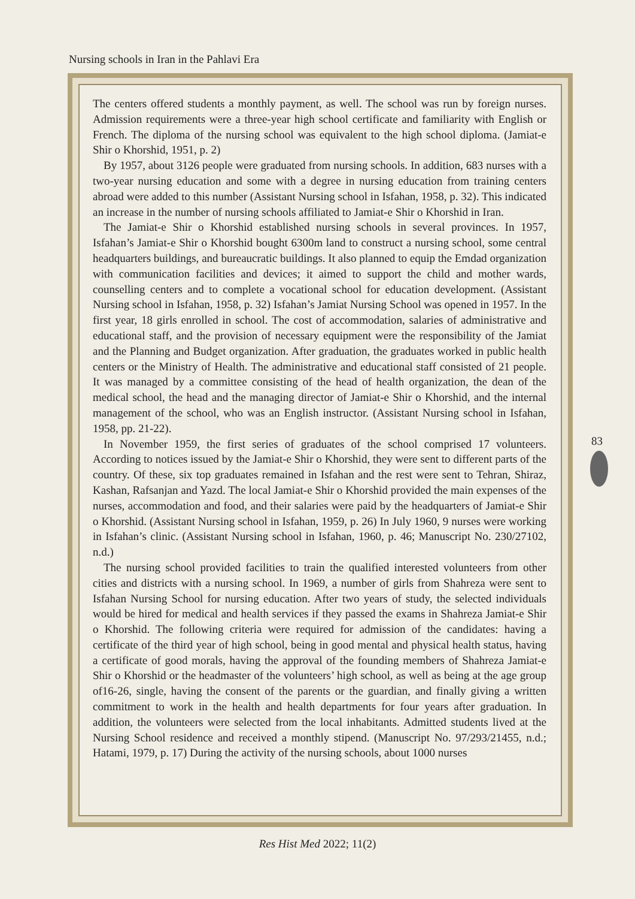Nursing schools in Iran in the Pahlavi Era
The centers offered students a monthly payment, as well. The school was run by foreign nurses. Admission requirements were a three-year high school certificate and familiarity with English or French. The diploma of the nursing school was equivalent to the high school diploma. (Jamiat-e Shir o Khorshid, 1951, p. 2)
By 1957, about 3126 people were graduated from nursing schools. In addition, 683 nurses with a two-year nursing education and some with a degree in nursing education from training centers abroad were added to this number (Assistant Nursing school in Isfahan, 1958, p. 32). This indicated an increase in the number of nursing schools affiliated to Jamiat-e Shir o Khorshid in Iran.
The Jamiat-e Shir o Khorshid established nursing schools in several provinces. In 1957, Isfahan’s Jamiat-e Shir o Khorshid bought 6300m land to construct a nursing school, some central headquarters buildings, and bureaucratic buildings. It also planned to equip the Emdad organization with communication facilities and devices; it aimed to support the child and mother wards, counselling centers and to complete a vocational school for education development. (Assistant Nursing school in Isfahan, 1958, p. 32) Isfahan’s Jamiat Nursing School was opened in 1957. In the first year, 18 girls enrolled in school. The cost of accommodation, salaries of administrative and educational staff, and the provision of necessary equipment were the responsibility of the Jamiat and the Planning and Budget organization. After graduation, the graduates worked in public health centers or the Ministry of Health. The administrative and educational staff consisted of 21 people. It was managed by a committee consisting of the head of health organization, the dean of the medical school, the head and the managing director of Jamiat-e Shir o Khorshid, and the internal management of the school, who was an English instructor. (Assistant Nursing school in Isfahan, 1958, pp. 21-22).
In November 1959, the first series of graduates of the school comprised 17 volunteers. According to notices issued by the Jamiat-e Shir o Khorshid, they were sent to different parts of the country. Of these, six top graduates remained in Isfahan and the rest were sent to Tehran, Shiraz, Kashan, Rafsanjan and Yazd. The local Jamiat-e Shir o Khorshid provided the main expenses of the nurses, accommodation and food, and their salaries were paid by the headquarters of Jamiat-e Shir o Khorshid. (Assistant Nursing school in Isfahan, 1959, p. 26) In July 1960, 9 nurses were working in Isfahan’s clinic. (Assistant Nursing school in Isfahan, 1960, p. 46; Manuscript No. 230/27102, n.d.)
The nursing school provided facilities to train the qualified interested volunteers from other cities and districts with a nursing school. In 1969, a number of girls from Shahreza were sent to Isfahan Nursing School for nursing education. After two years of study, the selected individuals would be hired for medical and health services if they passed the exams in Shahreza Jamiat-e Shir o Khorshid. The following criteria were required for admission of the candidates: having a certificate of the third year of high school, being in good mental and physical health status, having a certificate of good morals, having the approval of the founding members of Shahreza Jamiat-e Shir o Khorshid or the headmaster of the volunteers’ high school, as well as being at the age group of16-26, single, having the consent of the parents or the guardian, and finally giving a written commitment to work in the health and health departments for four years after graduation. In addition, the volunteers were selected from the local inhabitants. Admitted students lived at the Nursing School residence and received a monthly stipend. (Manuscript No. 97/293/21455, n.d.; Hatami, 1979, p. 17) During the activity of the nursing schools, about 1000 nurses
83
Res Hist Med 2022; 11(2)